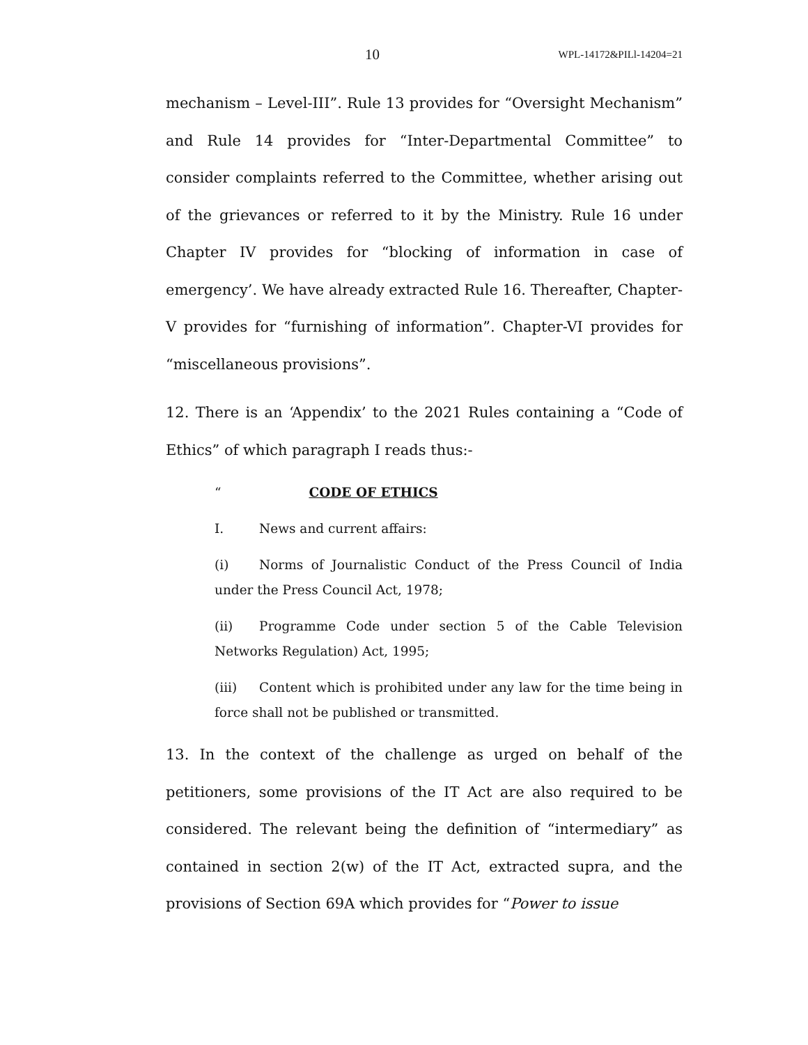10 WPL-14172&PILl-14204=21
mechanism – Level-III”. Rule 13 provides for “Oversight Mechanism” and Rule 14 provides for “Inter-Departmental Committee” to consider complaints referred to the Committee, whether arising out of the grievances or referred to it by the Ministry. Rule 16 under Chapter IV provides for “blocking of information in case of emergency’. We have already extracted Rule 16. Thereafter, Chapter-V provides for “furnishing of information”. Chapter-VI provides for “miscellaneous provisions”.
12. There is an ‘Appendix’ to the 2021 Rules containing a “Code of Ethics” of which paragraph I reads thus:-
“CODE OF ETHICS
I. News and current affairs:
(i) Norms of Journalistic Conduct of the Press Council of India under the Press Council Act, 1978;
(ii) Programme Code under section 5 of the Cable Television Networks Regulation) Act, 1995;
(iii) Content which is prohibited under any law for the time being in force shall not be published or transmitted.
13. In the context of the challenge as urged on behalf of the petitioners, some provisions of the IT Act are also required to be considered. The relevant being the definition of “intermediary” as contained in section 2(w) of the IT Act, extracted supra, and the provisions of Section 69A which provides for “Power to issue